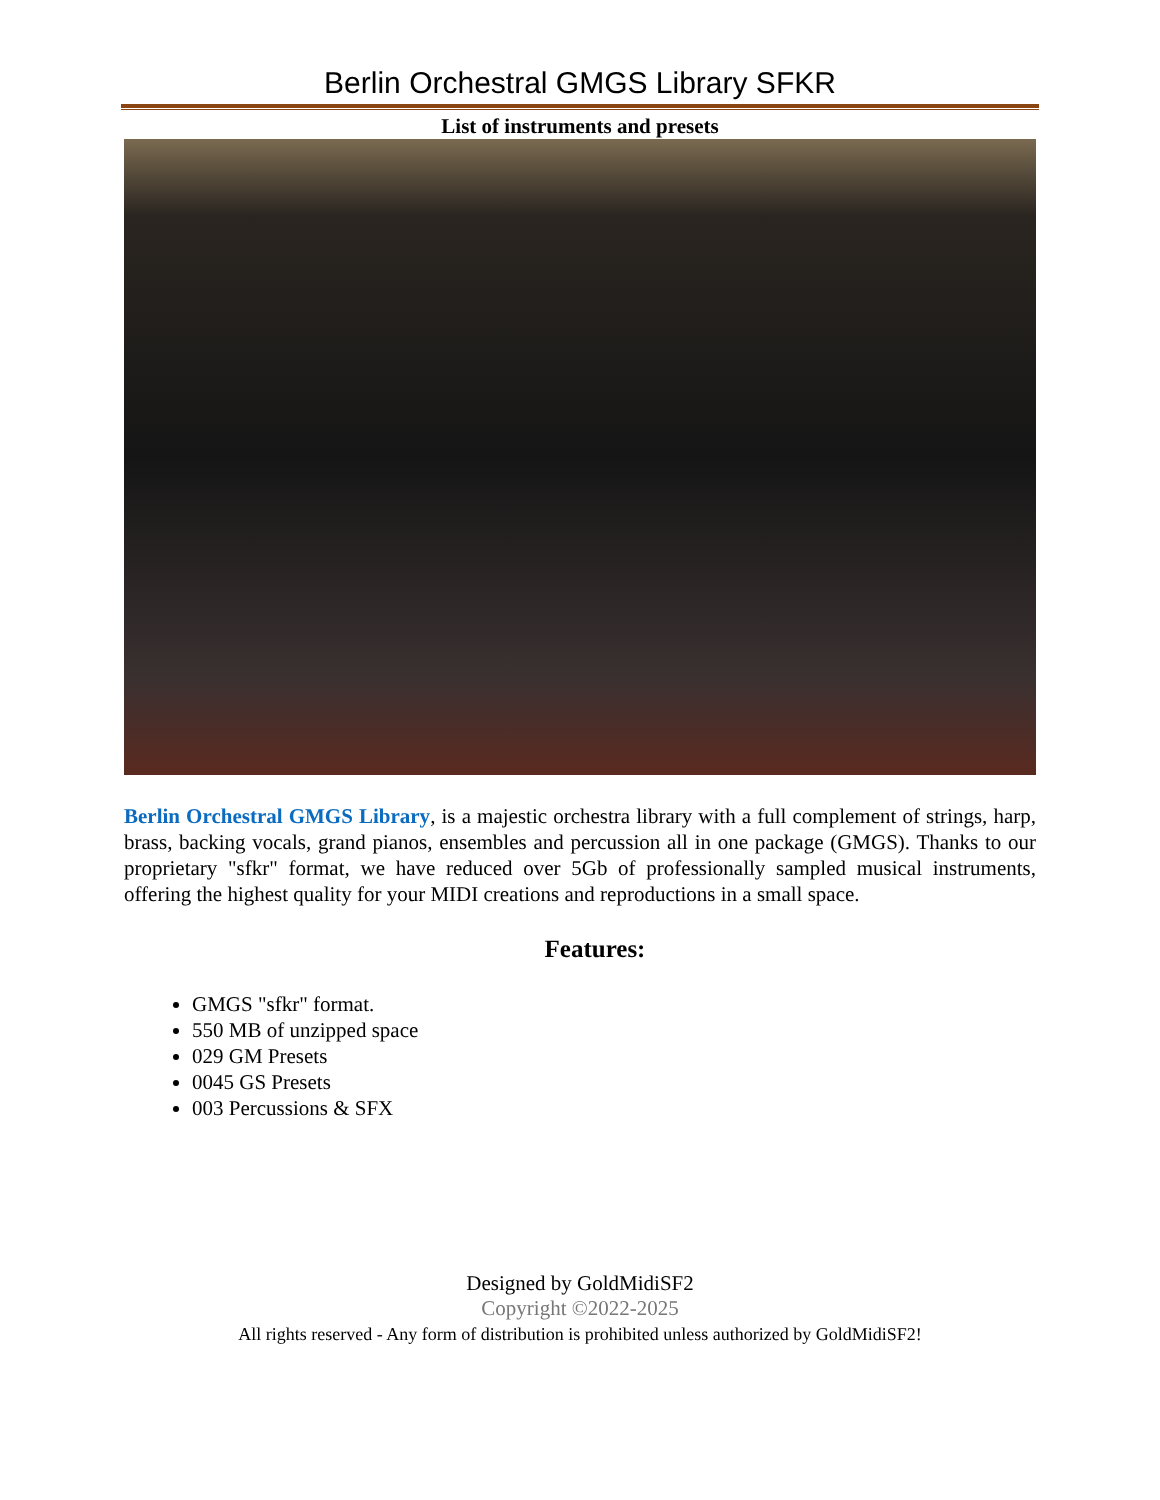Berlin Orchestral GMGS Library SFKR
List of instruments and presets
Berlin Orchestral GMGS Library, is a majestic orchestra library with a full complement of strings, harp, brass, backing vocals, grand pianos, ensembles and percussion all in one package (GMGS). Thanks to our proprietary "sfkr" format, we have reduced over 5Gb of professionally sampled musical instruments, offering the highest quality for your MIDI creations and reproductions in a small space.
Features:
GMGS "sfkr" format.
550 MB of unzipped space
029 GM Presets
0045 GS Presets
003 Percussions & SFX
Designed by GoldMidiSF2
Copyright ©2022-2025
All rights reserved - Any form of distribution is prohibited unless authorized by GoldMidiSF2!